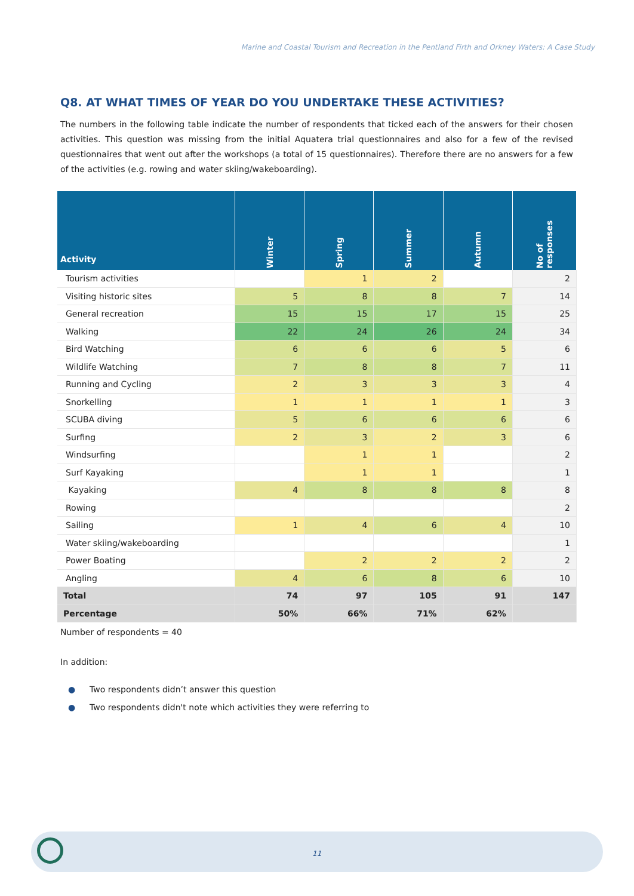Marine and Coastal Tourism and Recreation in the Pentland Firth and Orkney Waters: A Case Study
Q8. AT WHAT TIMES OF YEAR DO YOU UNDERTAKE THESE ACTIVITIES?
The numbers in the following table indicate the number of respondents that ticked each of the answers for their chosen activities. This question was missing from the initial Aquatera trial questionnaires and also for a few of the revised questionnaires that went out after the workshops (a total of 15 questionnaires). Therefore there are no answers for a few of the activities (e.g. rowing and water skiing/wakeboarding).
| Activity | Winter | Spring | Summer | Autumn | No of responses |
| --- | --- | --- | --- | --- | --- |
| Tourism activities | | 1 | 2 | | 2 |
| Visiting historic sites | 5 | 8 | 8 | 7 | 14 |
| General recreation | 15 | 15 | 17 | 15 | 25 |
| Walking | 22 | 24 | 26 | 24 | 34 |
| Bird Watching | 6 | 6 | 6 | 5 | 6 |
| Wildlife Watching | 7 | 8 | 8 | 7 | 11 |
| Running and Cycling | 2 | 3 | 3 | 3 | 4 |
| Snorkelling | 1 | 1 | 1 | 1 | 3 |
| SCUBA diving | 5 | 6 | 6 | 6 | 6 |
| Surfing | 2 | 3 | 2 | 3 | 6 |
| Windsurfing | | 1 | 1 | | 2 |
| Surf Kayaking | | 1 | 1 | | 1 |
| Kayaking | 4 | 8 | 8 | 8 | 8 |
| Rowing | | | | | 2 |
| Sailing | 1 | 4 | 6 | 4 | 10 |
| Water skiing/wakeboarding | | | | | 1 |
| Power Boating | | 2 | 2 | 2 | 2 |
| Angling | 4 | 6 | 8 | 6 | 10 |
| Total | 74 | 97 | 105 | 91 | 147 |
| Percentage | 50% | 66% | 71% | 62% | |
Number of respondents = 40
In addition:
● Two respondents didn’t answer this question
● Two respondents didn't note which activities they were referring to
11